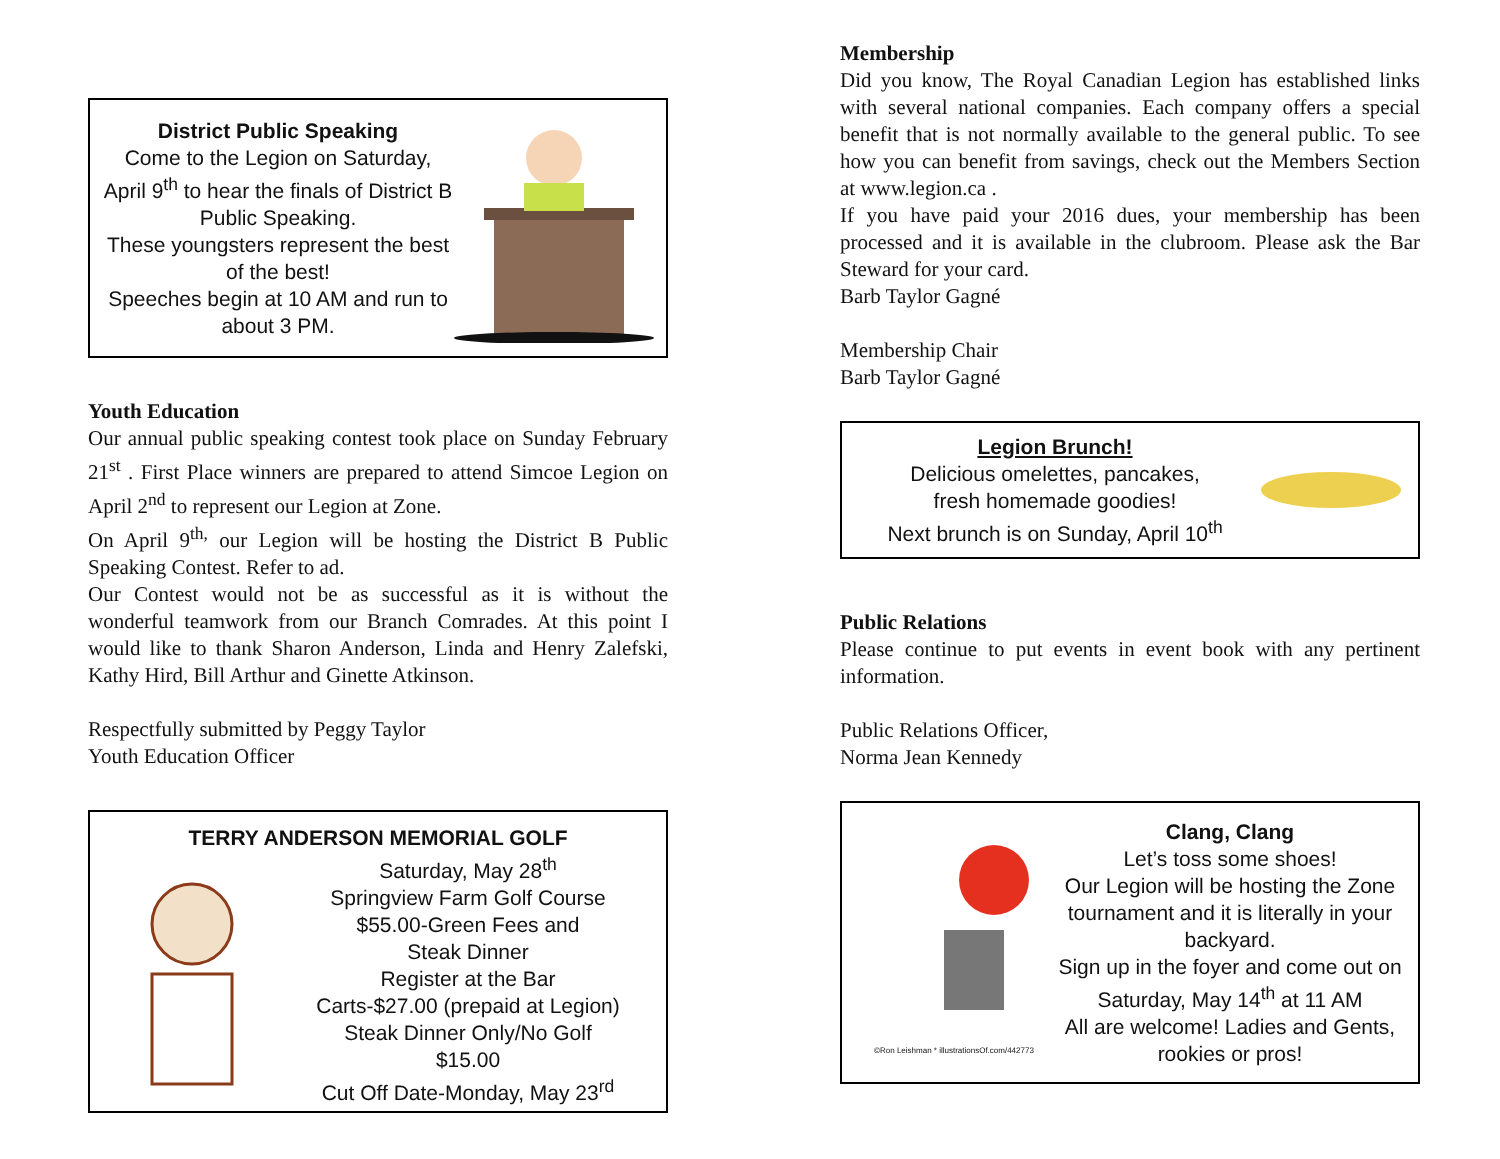District Public Speaking
Come to the Legion on Saturday, April 9<sup>th</sup> to hear the finals of District B Public Speaking.
These youngsters represent the best of the best!
Speeches begin at 10 AM and run to about 3 PM.
Youth Education
Our annual public speaking contest took place on Sunday February 21<sup>st</sup> . First Place winners are prepared to attend Simcoe Legion on April 2<sup>nd</sup> to represent our Legion at Zone.
On April 9<sup>th,</sup> our Legion will be hosting the District B Public Speaking Contest. Refer to ad.
Our Contest would not be as successful as it is without the wonderful teamwork from our Branch Comrades. At this point I would like to thank Sharon Anderson, Linda and Henry Zalefski, Kathy Hird, Bill Arthur and Ginette Atkinson.
Respectfully submitted by Peggy Taylor
Youth Education Officer
TERRY ANDERSON MEMORIAL GOLF
Saturday, May 28<sup>th</sup>
Springview Farm Golf Course
$55.00-Green Fees and
Steak Dinner
Register at the Bar
Carts-$27.00 (prepaid at Legion)
Steak Dinner Only/No Golf
$15.00
Cut Off Date-Monday, May 23<sup>rd</sup>
Membership
Did you know, The Royal Canadian Legion has established links with several national companies. Each company offers a special benefit that is not normally available to the general public. To see how you can benefit from savings, check out the Members Section at www.legion.ca .
If you have paid your 2016 dues, your membership has been processed and it is available in the clubroom. Please ask the Bar Steward for your card.
Barb Taylor Gagné
Membership Chair
Barb Taylor Gagné
Legion Brunch!
Delicious omelettes, pancakes,
fresh homemade goodies!
Next brunch is on Sunday, April 10<sup>th</sup>
Public Relations
Please continue to put events in event book with any pertinent information.
Public Relations Officer,
Norma Jean Kennedy
©Ron Leishman * illustrationsOf.com/442773
Clang, Clang
Let’s toss some shoes!
Our Legion will be hosting the Zone tournament and it is literally in your backyard.
Sign up in the foyer and come out on Saturday, May 14<sup>th</sup> at 11 AM
All are welcome! Ladies and Gents, rookies or pros!